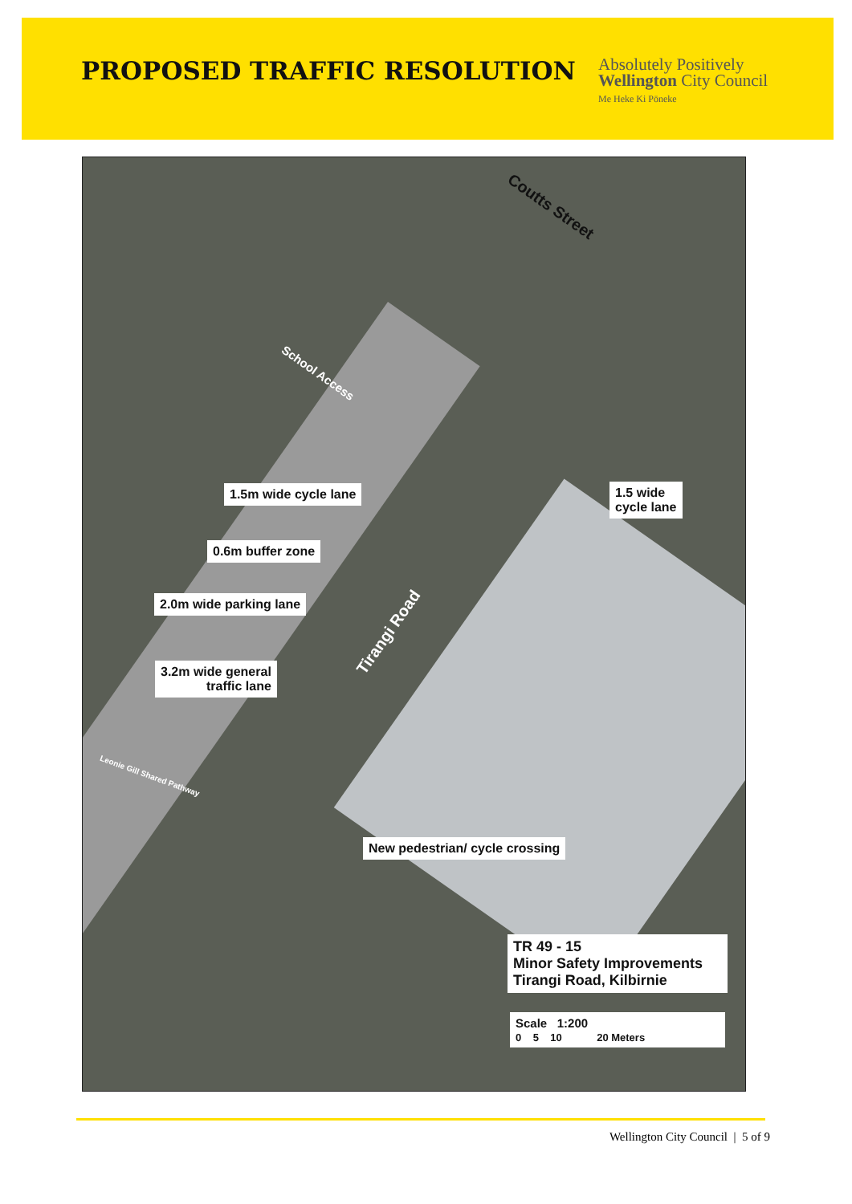PROPOSED TRAFFIC RESOLUTION
Absolutely Positively
Wellington City Council
Me Heke Ki Pōneke
Coutts Street
School Access
Tirangi Road
1.5m wide cycle lane
1.5 wide
cycle lane
0.6m buffer zone
2.0m wide parking lane
3.2m wide general
traffic lane
Leonie Gill Shared Pathway
New pedestrian/ cycle crossing
TR 49 - 15
Minor Safety Improvements
Tirangi Road, Kilbirnie
Scale 1:200
0 5 10 20 Meters
Wellington City Council | 5 of 9